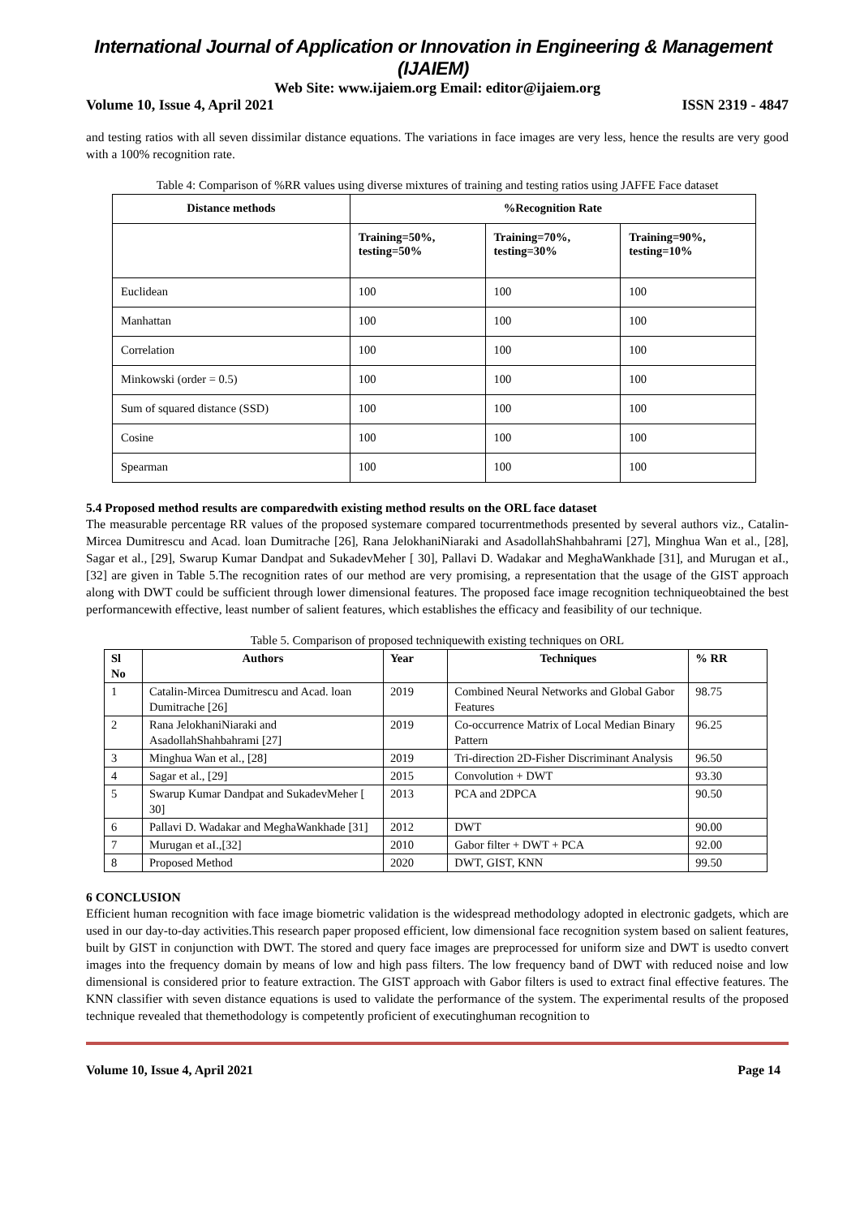International Journal of Application or Innovation in Engineering & Management (IJAIEM)
Web Site: www.ijaiem.org Email: editor@ijaiem.org
Volume 10, Issue 4, April 2021 ISSN 2319 - 4847
and testing ratios with all seven dissimilar distance equations. The variations in face images are very less, hence the results are very good with a 100% recognition rate.
Table 4: Comparison of %RR values using diverse mixtures of training and testing ratios using JAFFE Face dataset
| Distance methods | %Recognition Rate | | |
| --- | --- | --- | --- |
| | Training=50%, testing=50% | Training=70%, testing=30% | Training=90%, testing=10% |
| Euclidean | 100 | 100 | 100 |
| Manhattan | 100 | 100 | 100 |
| Correlation | 100 | 100 | 100 |
| Minkowski (order = 0.5) | 100 | 100 | 100 |
| Sum of squared distance (SSD) | 100 | 100 | 100 |
| Cosine | 100 | 100 | 100 |
| Spearman | 100 | 100 | 100 |
5.4 Proposed method results are comparedwith existing method results on the ORL face dataset
The measurable percentage RR values of the proposed systemare compared tocurrentmethods presented by several authors viz., Catalin-Mircea Dumitrescu and Acad. loan Dumitrache [26], Rana JelokhaniNiaraki and AsadollahShahbahrami [27], Minghua Wan et al., [28], Sagar et al., [29], Swarup Kumar Dandpat and SukadevMeher [ 30], Pallavi D. Wadakar and MeghaWankhade [31], and Murugan et aI.,[32] are given in Table 5.The recognition rates of our method are very promising, a representation that the usage of the GIST approach along with DWT could be sufficient through lower dimensional features. The proposed face image recognition techniqueobtained the best performancewith effective, least number of salient features, which establishes the efficacy and feasibility of our technique.
Table 5. Comparison of proposed techniquewith existing techniques on ORL
| Sl No | Authors | Year | Techniques | % RR |
| --- | --- | --- | --- | --- |
| 1 | Catalin-Mircea Dumitrescu and Acad. loan Dumitrache [26] | 2019 | Combined Neural Networks and Global Gabor Features | 98.75 |
| 2 | Rana JelokhaniNiaraki and AsadollahShahbahrami [27] | 2019 | Co-occurrence Matrix of Local Median Binary Pattern | 96.25 |
| 3 | Minghua Wan et al., [28] | 2019 | Tri-direction 2D-Fisher Discriminant Analysis | 96.50 |
| 4 | Sagar et al., [29] | 2015 | Convolution + DWT | 93.30 |
| 5 | Swarup Kumar Dandpat and SukadevMeher [ 30] | 2013 | PCA and 2DPCA | 90.50 |
| 6 | Pallavi D. Wadakar and MeghaWankhade [31] | 2012 | DWT | 90.00 |
| 7 | Murugan et aI.,[32] | 2010 | Gabor filter + DWT + PCA | 92.00 |
| 8 | Proposed Method | 2020 | DWT, GIST, KNN | 99.50 |
6 CONCLUSION
Efficient human recognition with face image biometric validation is the widespread methodology adopted in electronic gadgets, which are used in our day-to-day activities.This research paper proposed efficient, low dimensional face recognition system based on salient features, built by GIST in conjunction with DWT. The stored and query face images are preprocessed for uniform size and DWT is usedto convert images into the frequency domain by means of low and high pass filters. The low frequency band of DWT with reduced noise and low dimensional is considered prior to feature extraction. The GIST approach with Gabor filters is used to extract final effective features. The KNN classifier with seven distance equations is used to validate the performance of the system. The experimental results of the proposed technique revealed that themethodology is competently proficient of executinghuman recognition to
Volume 10, Issue 4, April 2021 Page 14